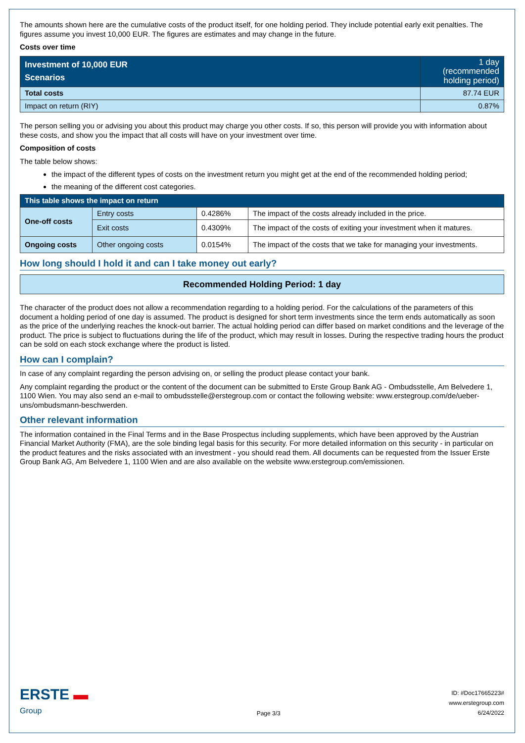The amounts shown here are the cumulative costs of the product itself, for one holding period. They include potential early exit penalties. The figures assume you invest 10,000 EUR. The figures are estimates and may change in the future.
Costs over time
| Investment of 10,000 EUR Scenarios | 1 day (recommended holding period) |
| --- | --- |
| Total costs | 87.74 EUR |
| Impact on return (RIY) | 0.87% |
The person selling you or advising you about this product may charge you other costs. If so, this person will provide you with information about these costs, and show you the impact that all costs will have on your investment over time.
Composition of costs
The table below shows:
the impact of the different types of costs on the investment return you might get at the end of the recommended holding period;
the meaning of the different cost categories.
| This table shows the impact on return | | | |
| --- | --- | --- | --- |
| One-off costs | Entry costs | 0.4286% | The impact of the costs already included in the price. |
| | Exit costs | 0.4309% | The impact of the costs of exiting your investment when it matures. |
| Ongoing costs | Other ongoing costs | 0.0154% | The impact of the costs that we take for managing your investments. |
How long should I hold it and can I take money out early?
Recommended Holding Period: 1 day
The character of the product does not allow a recommendation regarding to a holding period. For the calculations of the parameters of this document a holding period of one day is assumed. The product is designed for short term investments since the term ends automatically as soon as the price of the underlying reaches the knock-out barrier. The actual holding period can differ based on market conditions and the leverage of the product. The price is subject to fluctuations during the life of the product, which may result in losses. During the respective trading hours the product can be sold on each stock exchange where the product is listed.
How can I complain?
In case of any complaint regarding the person advising on, or selling the product please contact your bank.
Any complaint regarding the product or the content of the document can be submitted to Erste Group Bank AG - Ombudsstelle, Am Belvedere 1, 1100 Wien. You may also send an e-mail to ombudsstelle@erstegroup.com or contact the following website: www.erstegroup.com/de/ueber-uns/ombudsmann-beschwerden.
Other relevant information
The information contained in the Final Terms and in the Base Prospectus including supplements, which have been approved by the Austrian Financial Market Authority (FMA), are the sole binding legal basis for this security. For more detailed information on this security - in particular on the product features and the risks associated with an investment - you should read them. All documents can be requested from the Issuer Erste Group Bank AG, Am Belvedere 1, 1100 Wien and are also available on the website www.erstegroup.com/emissionen.
ERSTE ▬
Group
Page 3/3
ID: #Doc17665223#
www.erstegroup.com
6/24/2022